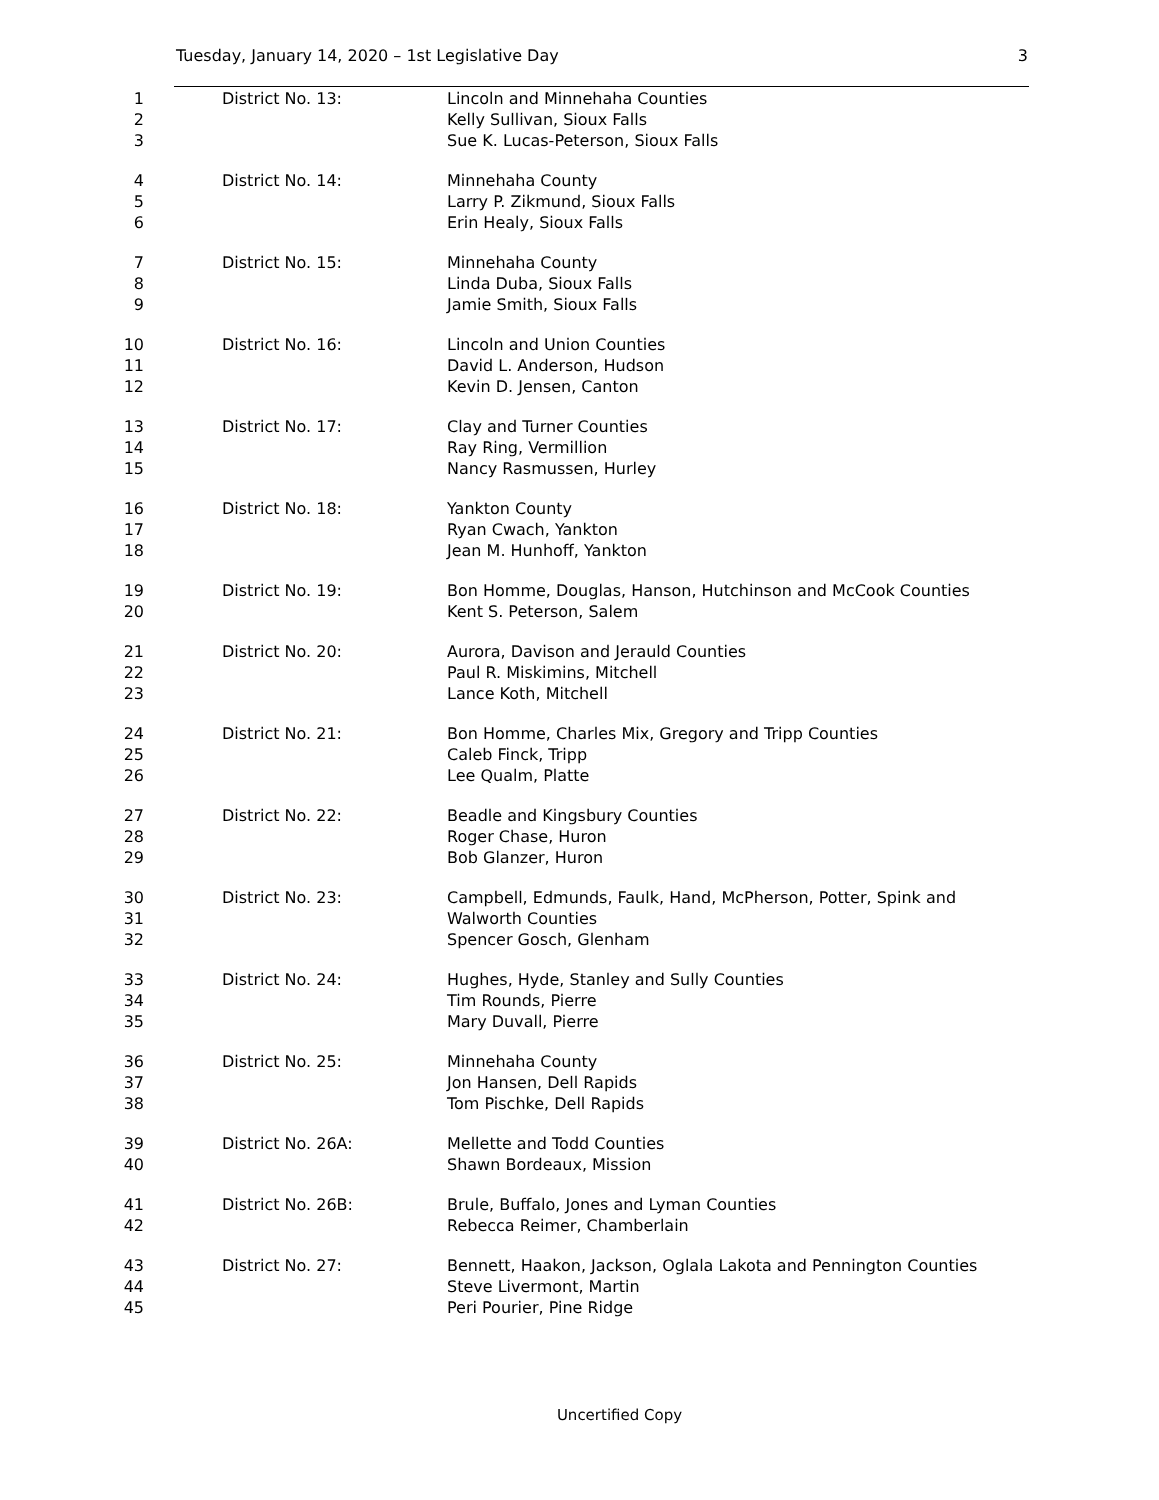Tuesday, January 14, 2020 – 1st Legislative Day 3
1 District No. 13: Lincoln and Minnehaha Counties
2 Kelly Sullivan, Sioux Falls
3 Sue K. Lucas-Peterson, Sioux Falls
4 District No. 14: Minnehaha County
5 Larry P. Zikmund, Sioux Falls
6 Erin Healy, Sioux Falls
7 District No. 15: Minnehaha County
8 Linda Duba, Sioux Falls
9 Jamie Smith, Sioux Falls
10 District No. 16: Lincoln and Union Counties
11 David L. Anderson, Hudson
12 Kevin D. Jensen, Canton
13 District No. 17: Clay and Turner Counties
14 Ray Ring, Vermillion
15 Nancy Rasmussen, Hurley
16 District No. 18: Yankton County
17 Ryan Cwach, Yankton
18 Jean M. Hunhoff, Yankton
19 District No. 19: Bon Homme, Douglas, Hanson, Hutchinson and McCook Counties
20 Kent S. Peterson, Salem
21 District No. 20: Aurora, Davison and Jerauld Counties
22 Paul R. Miskimins, Mitchell
23 Lance Koth, Mitchell
24 District No. 21: Bon Homme, Charles Mix, Gregory and Tripp Counties
25 Caleb Finck, Tripp
26 Lee Qualm, Platte
27 District No. 22: Beadle and Kingsbury Counties
28 Roger Chase, Huron
29 Bob Glanzer, Huron
30 District No. 23: Campbell, Edmunds, Faulk, Hand, McPherson, Potter, Spink and
31 Walworth Counties
32 Spencer Gosch, Glenham
33 District No. 24: Hughes, Hyde, Stanley and Sully Counties
34 Tim Rounds, Pierre
35 Mary Duvall, Pierre
36 District No. 25: Minnehaha County
37 Jon Hansen, Dell Rapids
38 Tom Pischke, Dell Rapids
39 District No. 26A: Mellette and Todd Counties
40 Shawn Bordeaux, Mission
41 District No. 26B: Brule, Buffalo, Jones and Lyman Counties
42 Rebecca Reimer, Chamberlain
43 District No. 27: Bennett, Haakon, Jackson, Oglala Lakota and Pennington Counties
44 Steve Livermont, Martin
45 Peri Pourier, Pine Ridge
Uncertified Copy